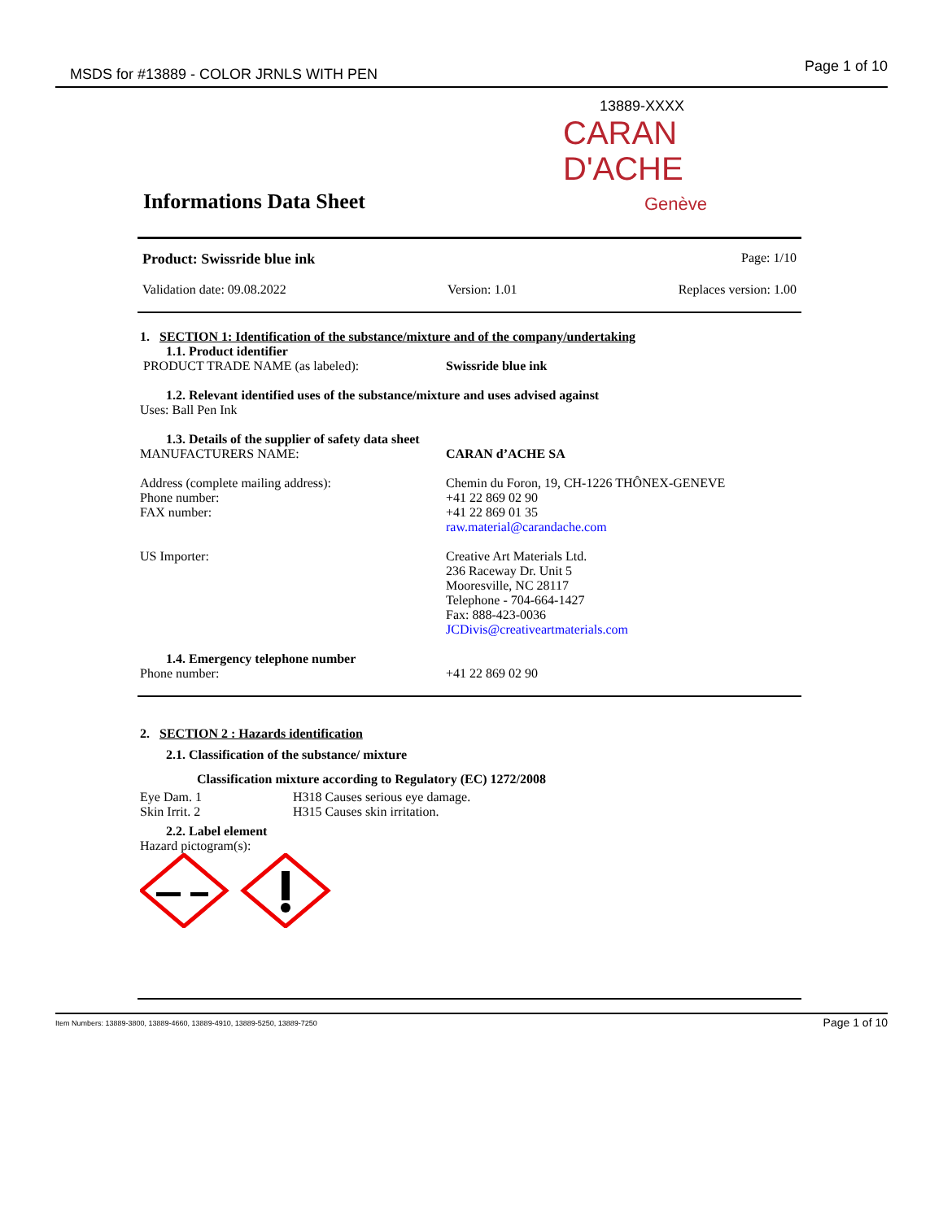MSDS for #13889 - COLOR JRNLS WITH PEN Page 1 of 10
13889-XXXX
CARAN D'ACHE
Genève
Informations Data Sheet
Product: Swissride blue ink Page: 1/10
Validation date: 09.08.2022 Version: 1.01 Replaces version: 1.00
1. SECTION 1: Identification of the substance/mixture and of the company/undertaking
1.1. Product identifier
PRODUCT TRADE NAME (as labeled): Swissride blue ink
1.2. Relevant identified uses of the substance/mixture and uses advised against
Uses: Ball Pen Ink
1.3. Details of the supplier of safety data sheet
MANUFACTURERS NAME: CARAN d’ACHE SA
Address (complete mailing address):
Phone number:
FAX number: Chemin du Foron, 19, CH-1226 THÔNEX-GENEVE
+41 22 869 02 90
+41 22 869 01 35
raw.material@carandache.com
US Importer: Creative Art Materials Ltd.
236 Raceway Dr. Unit 5
Mooresville, NC 28117
Telephone - 704-664-1427
Fax: 888-423-0036
JCDivis@creativeartmaterials.com
1.4. Emergency telephone number
Phone number: +41 22 869 02 90
2. SECTION 2 : Hazards identification
2.1. Classification of the substance/ mixture
Classification mixture according to Regulatory (EC) 1272/2008
Eye Dam. 1
Skin Irrit. 2 H318 Causes serious eye damage.
H315 Causes skin irritation.
2.2. Label element
Hazard pictogram(s):
Page 1 of 10 Item Numbers: 13889-3800, 13889-4660, 13889-4910, 13889-5250, 13889-7250